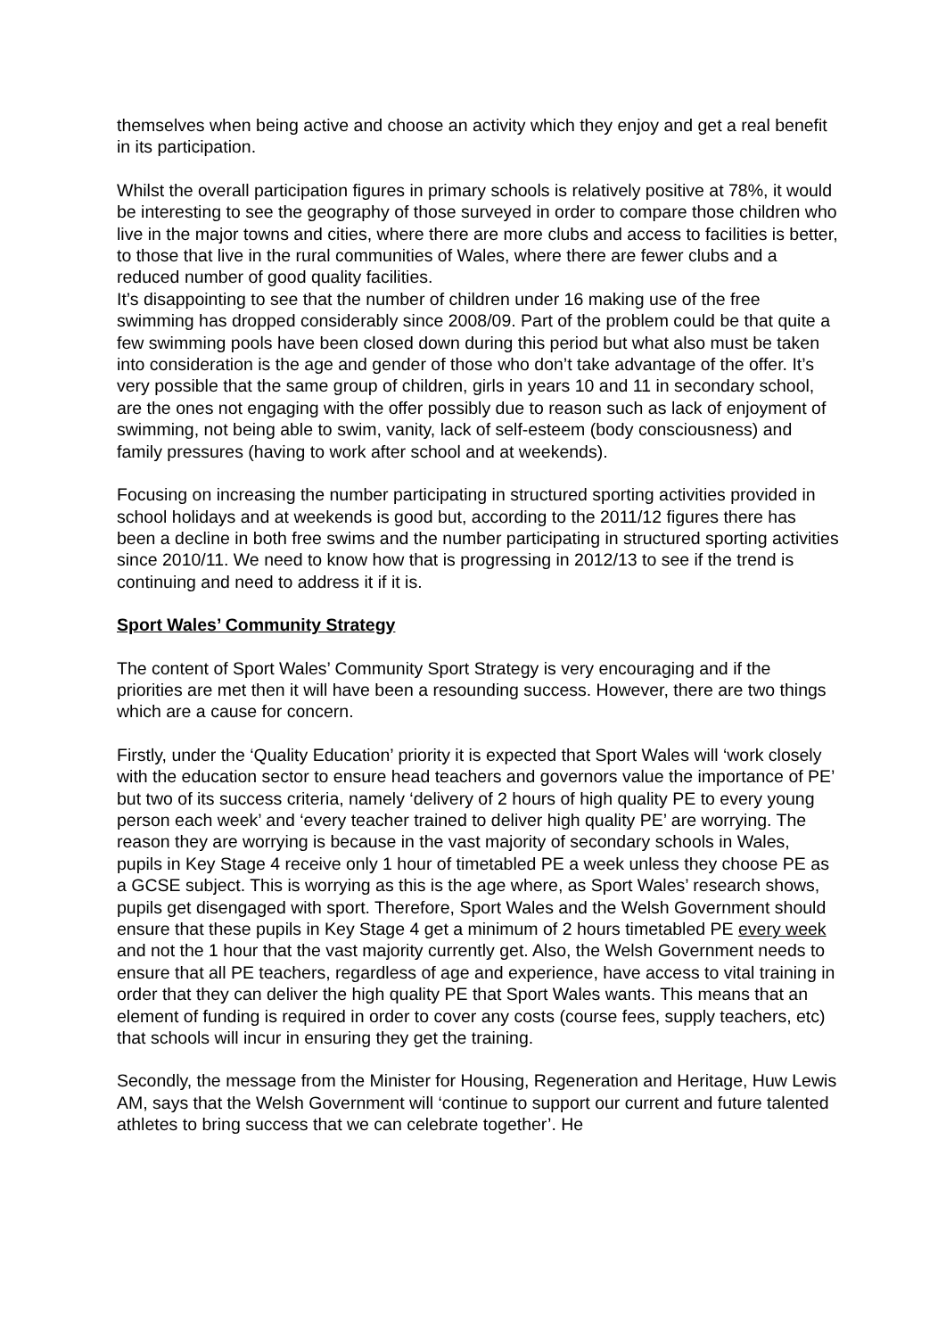themselves when being active and choose an activity which they enjoy and get a real benefit in its participation.
Whilst the overall participation figures in primary schools is relatively positive at 78%, it would be interesting to see the geography of those surveyed in order to compare those children who live in the major towns and cities, where there are more clubs and access to facilities is better, to those that live in the rural communities of Wales, where there are fewer clubs and a reduced number of good quality facilities.
It’s disappointing to see that the number of children under 16 making use of the free swimming has dropped considerably since 2008/09. Part of the problem could be that quite a few swimming pools have been closed down during this period but what also must be taken into consideration is the age and gender of those who don’t take advantage of the offer. It’s very possible that the same group of children, girls in years 10 and 11 in secondary school, are the ones not engaging with the offer possibly due to reason such as lack of enjoyment of swimming, not being able to swim, vanity, lack of self-esteem (body consciousness) and family pressures (having to work after school and at weekends).
Focusing on increasing the number participating in structured sporting activities provided in school holidays and at weekends is good but, according to the 2011/12 figures there has been a decline in both free swims and the number participating in structured sporting activities since 2010/11. We need to know how that is progressing in 2012/13 to see if the trend is continuing and need to address it if it is.
Sport Wales’ Community Strategy
The content of Sport Wales’ Community Sport Strategy is very encouraging and if the priorities are met then it will have been a resounding success. However, there are two things which are a cause for concern.
Firstly, under the ‘Quality Education’ priority it is expected that Sport Wales will ‘work closely with the education sector to ensure head teachers and governors value the importance of PE’ but two of its success criteria, namely ‘delivery of 2 hours of high quality PE to every young person each week’ and ‘every teacher trained to deliver high quality PE’ are worrying. The reason they are worrying is because in the vast majority of secondary schools in Wales, pupils in Key Stage 4 receive only 1 hour of timetabled PE a week unless they choose PE as a GCSE subject. This is worrying as this is the age where, as Sport Wales’ research shows, pupils get disengaged with sport. Therefore, Sport Wales and the Welsh Government should ensure that these pupils in Key Stage 4 get a minimum of 2 hours timetabled PE every week and not the 1 hour that the vast majority currently get. Also, the Welsh Government needs to ensure that all PE teachers, regardless of age and experience, have access to vital training in order that they can deliver the high quality PE that Sport Wales wants. This means that an element of funding is required in order to cover any costs (course fees, supply teachers, etc) that schools will incur in ensuring they get the training.
Secondly, the message from the Minister for Housing, Regeneration and Heritage, Huw Lewis AM, says that the Welsh Government will ‘continue to support our current and future talented athletes to bring success that we can celebrate together’. He